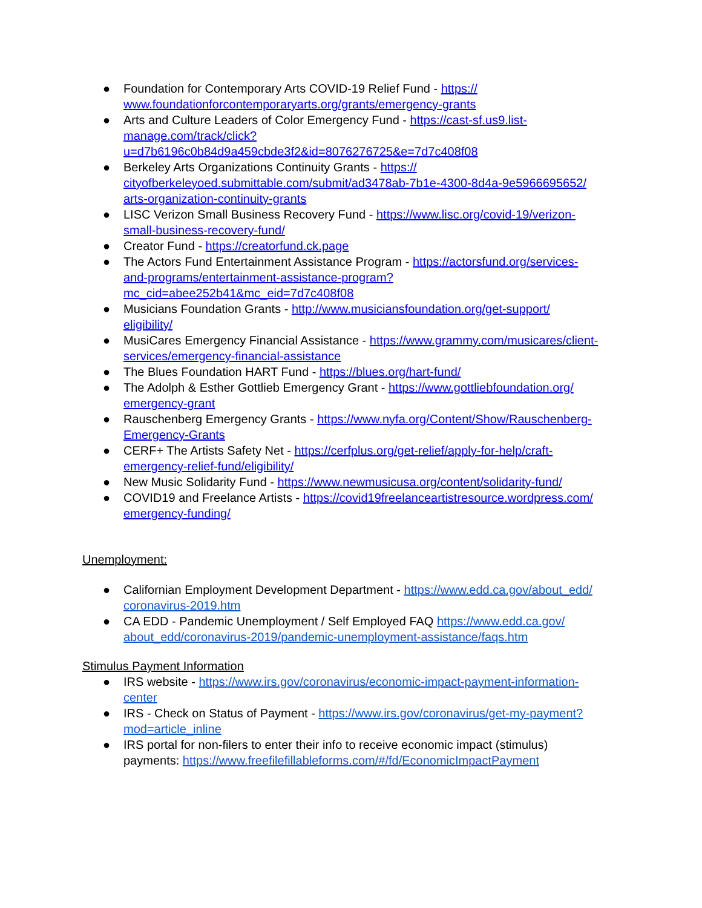● Foundation for Contemporary Arts COVID-19 Relief Fund - https://
www.foundationforcontemporaryarts.org/grants/emergency-grants
● Arts and Culture Leaders of Color Emergency Fund - https://cast-sf.us9.list-
manage.com/track/click?
u=d7b6196c0b84d9a459cbde3f2&id=8076276725&e=7d7c408f08
● Berkeley Arts Organizations Continuity Grants - https://
cityofberkeleyoed.submittable.com/submit/ad3478ab-7b1e-4300-8d4a-9e5966695652/
arts-organization-continuity-grants
● LISC Verizon Small Business Recovery Fund - https://www.lisc.org/covid-19/verizon-
small-business-recovery-fund/
● Creator Fund - https://creatorfund.ck.page
● The Actors Fund Entertainment Assistance Program - https://actorsfund.org/services-
and-programs/entertainment-assistance-program?
mc_cid=abee252b41&mc_eid=7d7c408f08
● Musicians Foundation Grants - http://www.musiciansfoundation.org/get-support/
eligibility/
● MusiCares Emergency Financial Assistance - https://www.grammy.com/musicares/client-
services/emergency-financial-assistance
● The Blues Foundation HART Fund - https://blues.org/hart-fund/
● The Adolph & Esther Gottlieb Emergency Grant - https://www.gottliebfoundation.org/
emergency-grant
● Rauschenberg Emergency Grants - https://www.nyfa.org/Content/Show/Rauschenberg-
Emergency-Grants
● CERF+ The Artists Safety Net - https://cerfplus.org/get-relief/apply-for-help/craft-
emergency-relief-fund/eligibility/
● New Music Solidarity Fund - https://www.newmusicusa.org/content/solidarity-fund/
● COVID19 and Freelance Artists - https://covid19freelanceartistresource.wordpress.com/
emergency-funding/
Unemployment:
● Californian Employment Development Department - https://www.edd.ca.gov/about_edd/
coronavirus-2019.htm
● CA EDD - Pandemic Unemployment / Self Employed FAQ https://www.edd.ca.gov/
about_edd/coronavirus-2019/pandemic-unemployment-assistance/faqs.htm
Stimulus Payment Information
● IRS website - https://www.irs.gov/coronavirus/economic-impact-payment-information-
center
● IRS - Check on Status of Payment - https://www.irs.gov/coronavirus/get-my-payment?
mod=article_inline
● IRS portal for non-filers to enter their info to receive economic impact (stimulus)
payments: https://www.freefilefillableforms.com/#/fd/EconomicImpactPayment